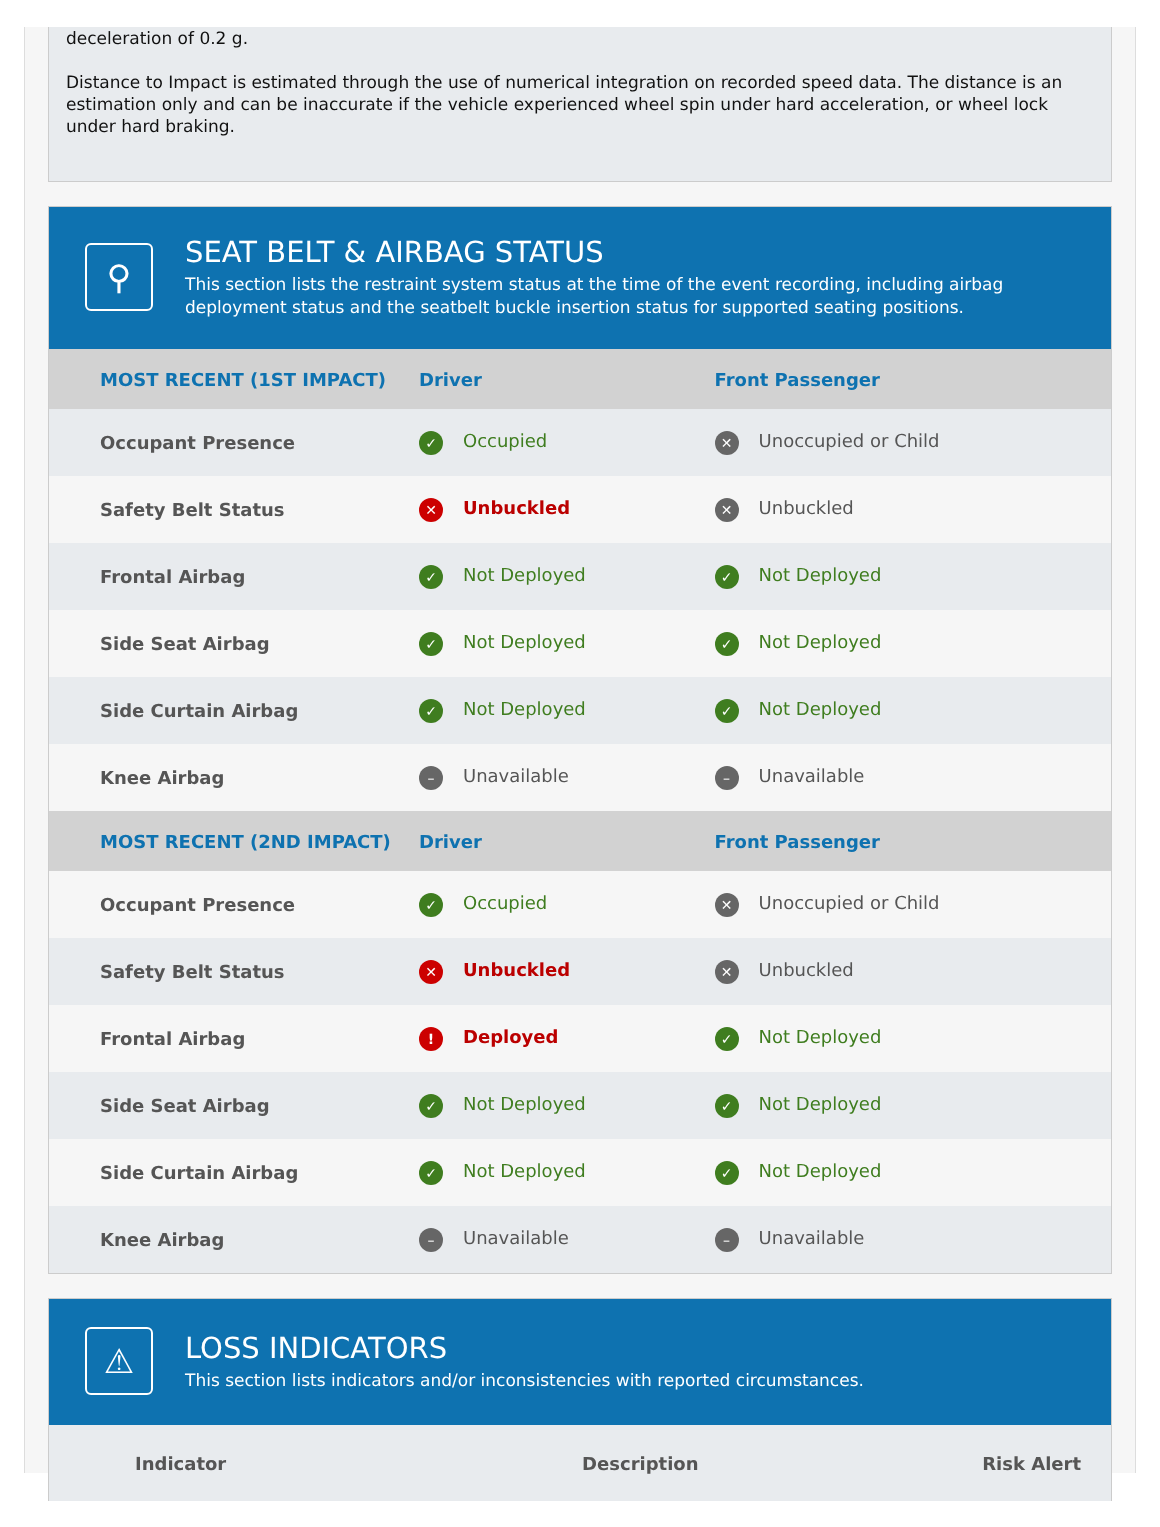deceleration of 0.2 g.
Distance to Impact is estimated through the use of numerical integration on recorded speed data. The distance is an estimation only and can be inaccurate if the vehicle experienced wheel spin under hard acceleration, or wheel lock under hard braking.
⚲
SEAT BELT & AIRBAG STATUS
This section lists the restraint system status at the time of the event recording, including airbag deployment status and the seatbelt buckle insertion status for supported seating positions.
| MOST RECENT (1ST IMPACT) | Driver | Front Passenger |
| --- | --- | --- |
| Occupant Presence | ✓ Occupied | ✕ Unoccupied or Child |
| Safety Belt Status | ✕ Unbuckled | ✕ Unbuckled |
| Frontal Airbag | ✓ Not Deployed | ✓ Not Deployed |
| Side Seat Airbag | ✓ Not Deployed | ✓ Not Deployed |
| Side Curtain Airbag | ✓ Not Deployed | ✓ Not Deployed |
| Knee Airbag | – Unavailable | – Unavailable |
| MOST RECENT (2ND IMPACT) | Driver | Front Passenger |
| Occupant Presence | ✓ Occupied | ✕ Unoccupied or Child |
| Safety Belt Status | ✕ Unbuckled | ✕ Unbuckled |
| Frontal Airbag | ! Deployed | ✓ Not Deployed |
| Side Seat Airbag | ✓ Not Deployed | ✓ Not Deployed |
| Side Curtain Airbag | ✓ Not Deployed | ✓ Not Deployed |
| Knee Airbag | – Unavailable | – Unavailable |
⚠
LOSS INDICATORS
This section lists indicators and/or inconsistencies with reported circumstances.
| Indicator | Description | Risk Alert |